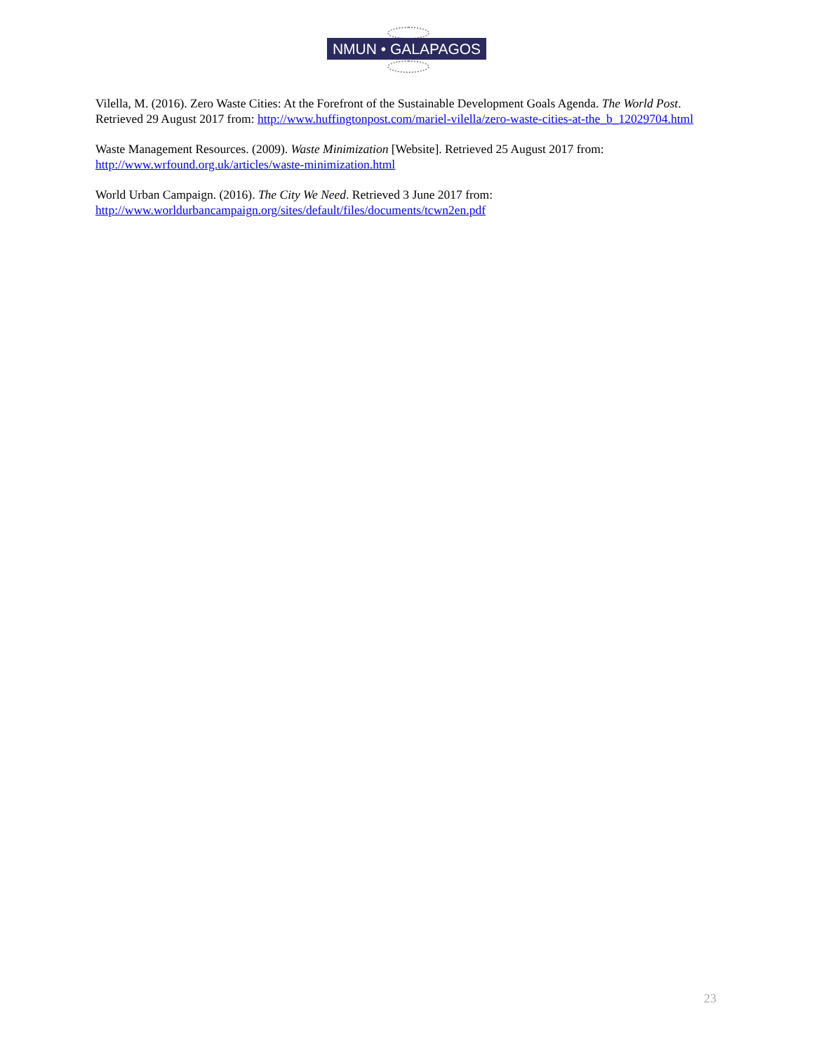NMUN • GALAPAGOS
Vilella, M. (2016). Zero Waste Cities: At the Forefront of the Sustainable Development Goals Agenda. The World Post. Retrieved 29 August 2017 from: http://www.huffingtonpost.com/mariel-vilella/zero-waste-cities-at-the_b_12029704.html
Waste Management Resources. (2009). Waste Minimization [Website]. Retrieved 25 August 2017 from:
http://www.wrfound.org.uk/articles/waste-minimization.html
World Urban Campaign. (2016). The City We Need. Retrieved 3 June 2017 from:
http://www.worldurbancampaign.org/sites/default/files/documents/tcwn2en.pdf
23